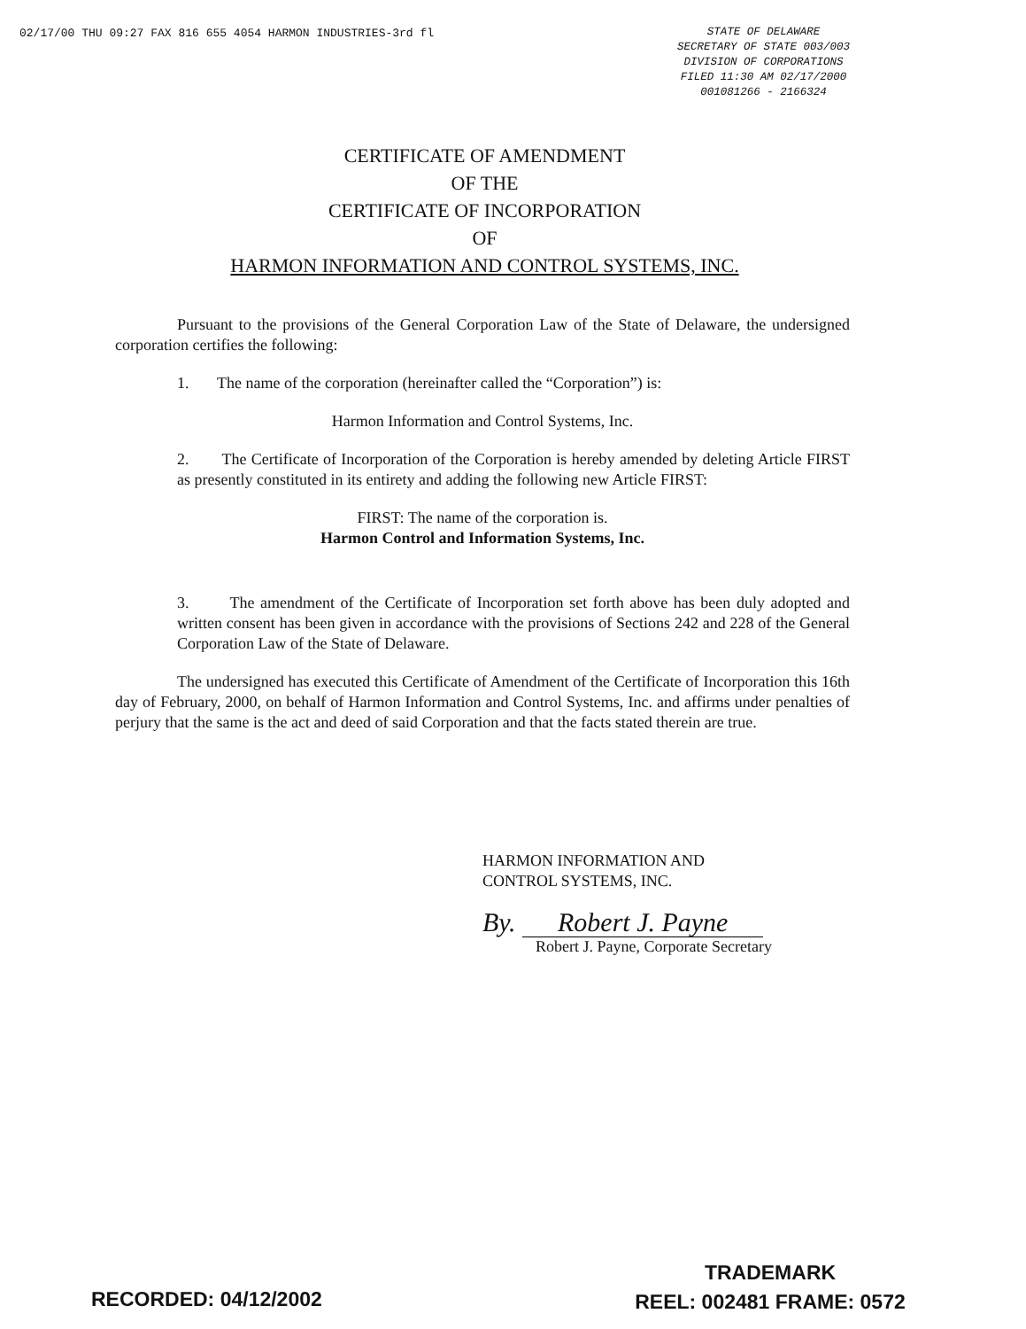02/17/00 THU 09:27 FAX 816 655 4054 HARMON INDUSTRIES-3rd fl
STATE OF DELAWARE
SECRETARY OF STATE 003/003
DIVISION OF CORPORATIONS
FILED 11:30 AM 02/17/2000
001081266 - 2166324
CERTIFICATE OF AMENDMENT
OF THE
CERTIFICATE OF INCORPORATION
OF
HARMON INFORMATION AND CONTROL SYSTEMS, INC.
Pursuant to the provisions of the General Corporation Law of the State of Delaware, the undersigned corporation certifies the following:
1. The name of the corporation (hereinafter called the “Corporation”) is:
Harmon Information and Control Systems, Inc.
2. The Certificate of Incorporation of the Corporation is hereby amended by deleting Article FIRST as presently constituted in its entirety and adding the following new Article FIRST:
FIRST: The name of the corporation is.
Harmon Control and Information Systems, Inc.
3. The amendment of the Certificate of Incorporation set forth above has been duly adopted and written consent has been given in accordance with the provisions of Sections 242 and 228 of the General Corporation Law of the State of Delaware.
The undersigned has executed this Certificate of Amendment of the Certificate of Incorporation this 16th day of February, 2000, on behalf of Harmon Information and Control Systems, Inc. and affirms under penalties of perjury that the same is the act and deed of said Corporation and that the facts stated therein are true.
HARMON INFORMATION AND
CONTROL SYSTEMS, INC.
By. Robert J. Payne
Robert J. Payne, Corporate Secretary
RECORDED: 04/12/2002
TRADEMARK
REEL: 002481 FRAME: 0572